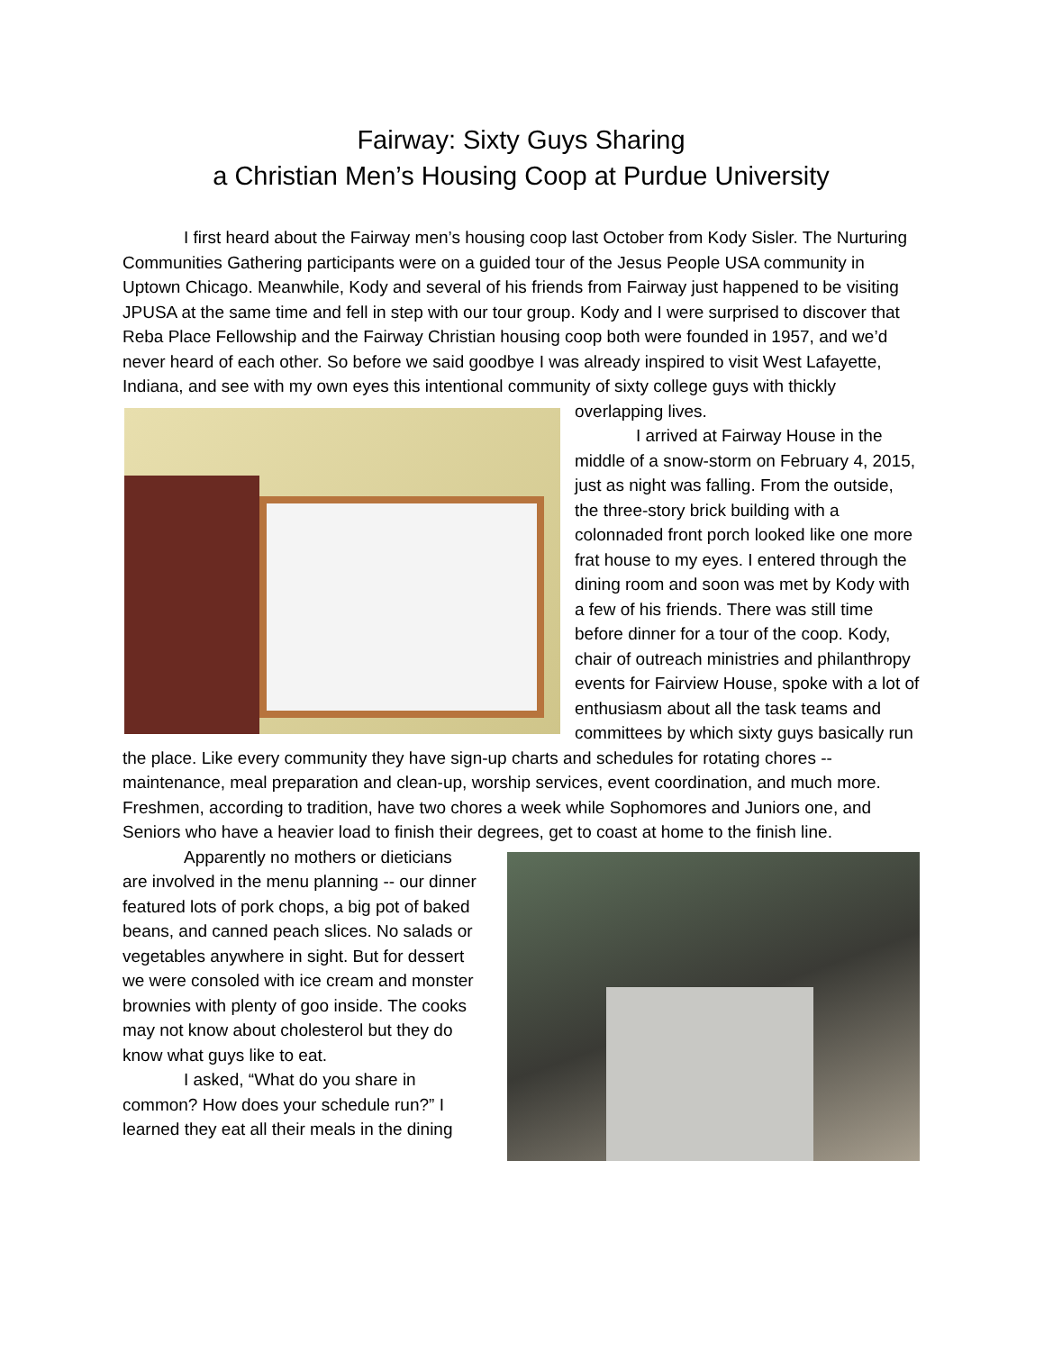Fairway: Sixty Guys Sharing
a Christian Men’s Housing Coop at Purdue University
I first heard about the Fairway men’s housing coop last October from Kody Sisler. The Nurturing Communities Gathering participants were on a guided tour of the Jesus People USA community in Uptown Chicago. Meanwhile, Kody and several of his friends from Fairway just happened to be visiting JPUSA at the same time and fell in step with our tour group. Kody and I were surprised to discover that Reba Place Fellowship and the Fairway Christian housing coop both were founded in 1957, and we’d never heard of each other. So before we said goodbye I was already inspired to visit West Lafayette, Indiana, and see with my own eyes this intentional community of sixty college guys with thickly overlapping lives.
I arrived at Fairway House in the middle of a snow-storm on February 4, 2015, just as night was falling. From the outside, the three-story brick building with a colonnaded front porch looked like one more frat house to my eyes. I entered through the dining room and soon was met by Kody with a few of his friends. There was still time before dinner for a tour of the coop. Kody, chair of outreach ministries and philanthropy events for Fairview House, spoke with a lot of enthusiasm about all the task teams and committees by which sixty guys basically run the place. Like every community they have sign-up charts and schedules for rotating chores -- maintenance, meal preparation and clean-up, worship services, event coordination, and much more. Freshmen, according to tradition, have two chores a week while Sophomores and Juniors one, and Seniors who have a heavier load to finish their degrees, get to coast at home to the finish line.
Apparently no mothers or dieticians are involved in the menu planning -- our dinner featured lots of pork chops, a big pot of baked beans, and canned peach slices. No salads or vegetables anywhere in sight. But for dessert we were consoled with ice cream and monster brownies with plenty of goo inside. The cooks may not know about cholesterol but they do know what guys like to eat.
I asked, “What do you share in common? How does your schedule run?” I learned they eat all their meals in the dining